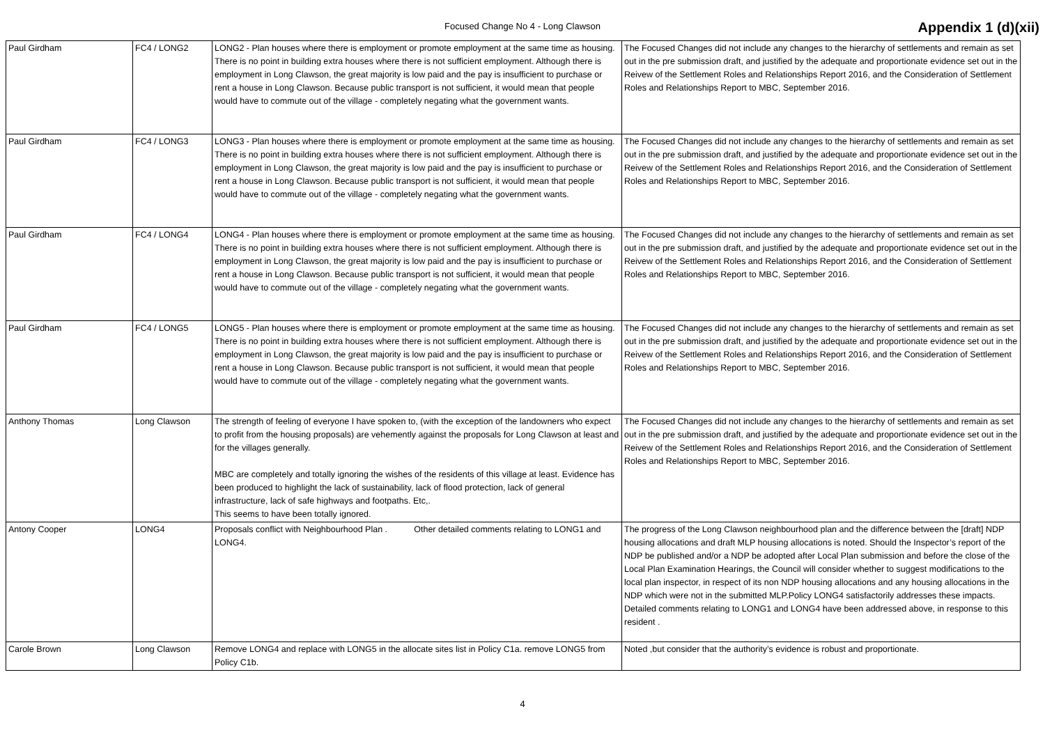Focused Change No 4 - Long Clawson
Appendix 1 (d)(xii)
| Paul Girdham | FC4 / LONG2 | LONG2 - Plan houses where there is employment or promote employment at the same time as housing. There is no point in building extra houses where there is not sufficient employment. Although there is employment in Long Clawson, the great majority is low paid and the pay is insufficient to purchase or rent a house in Long Clawson. Because public transport is not sufficient, it would mean that people would have to commute out of the village - completely negating what the government wants. | The Focused Changes did not include any changes to the hierarchy of settlements and remain as set out in the pre submission draft, and justified by the adequate and proportionate evidence set out in the Reivew of the Settlement Roles and Relationships Report 2016, and the Consideration of Settlement Roles and Relationships Report to MBC, September 2016. |
| Paul Girdham | FC4 / LONG3 | LONG3 - Plan houses where there is employment or promote employment at the same time as housing. There is no point in building extra houses where there is not sufficient employment. Although there is employment in Long Clawson, the great majority is low paid and the pay is insufficient to purchase or rent a house in Long Clawson. Because public transport is not sufficient, it would mean that people would have to commute out of the village - completely negating what the government wants. | The Focused Changes did not include any changes to the hierarchy of settlements and remain as set out in the pre submission draft, and justified by the adequate and proportionate evidence set out in the Reivew of the Settlement Roles and Relationships Report 2016, and the Consideration of Settlement Roles and Relationships Report to MBC, September 2016. |
| Paul Girdham | FC4 / LONG4 | LONG4 - Plan houses where there is employment or promote employment at the same time as housing. There is no point in building extra houses where there is not sufficient employment. Although there is employment in Long Clawson, the great majority is low paid and the pay is insufficient to purchase or rent a house in Long Clawson. Because public transport is not sufficient, it would mean that people would have to commute out of the village - completely negating what the government wants. | The Focused Changes did not include any changes to the hierarchy of settlements and remain as set out in the pre submission draft, and justified by the adequate and proportionate evidence set out in the Reivew of the Settlement Roles and Relationships Report 2016, and the Consideration of Settlement Roles and Relationships Report to MBC, September 2016. |
| Paul Girdham | FC4 / LONG5 | LONG5 - Plan houses where there is employment or promote employment at the same time as housing. There is no point in building extra houses where there is not sufficient employment. Although there is employment in Long Clawson, the great majority is low paid and the pay is insufficient to purchase or rent a house in Long Clawson. Because public transport is not sufficient, it would mean that people would have to commute out of the village - completely negating what the government wants. | The Focused Changes did not include any changes to the hierarchy of settlements and remain as set out in the pre submission draft, and justified by the adequate and proportionate evidence set out in the Reivew of the Settlement Roles and Relationships Report 2016, and the Consideration of Settlement Roles and Relationships Report to MBC, September 2016. |
| Anthony Thomas | Long Clawson | The strength of feeling of everyone I have spoken to, (with the exception of the landowners who expect to profit from the housing proposals) are vehemently against the proposals for Long Clawson at least and for the villages generally. MBC are completely and totally ignoring the wishes of the residents of this village at least. Evidence has been produced to highlight the lack of sustainability, lack of flood protection, lack of general infrastructure, lack of safe highways and footpaths. Etc,. This seems to have been totally ignored. | The Focused Changes did not include any changes to the hierarchy of settlements and remain as set out in the pre submission draft, and justified by the adequate and proportionate evidence set out in the Reivew of the Settlement Roles and Relationships Report 2016, and the Consideration of Settlement Roles and Relationships Report to MBC, September 2016. |
| Antony Cooper | LONG4 | Proposals conflict with Neighbourhood Plan . Other detailed comments relating to LONG1 and LONG4. | The progress of the Long Clawson neighbourhood plan and the difference between the [draft] NDP housing allocations and draft MLP housing allocations is noted. Should the Inspector’s report of the NDP be published and/or a NDP be adopted after Local Plan submission and before the close of the Local Plan Examination Hearings, the Council will consider whether to suggest modifications to the local plan inspector, in respect of its non NDP housing allocations and any housing allocations in the NDP which were not in the submitted MLP.Policy LONG4 satisfactorily addresses these impacts. Detailed comments relating to LONG1 and LONG4 have been addressed above, in response to this resident . |
| Carole Brown | Long Clawson | Remove LONG4 and replace with LONG5 in the allocate sites list in Policy C1a. remove LONG5 from Policy C1b. | Noted ,but consider that the authority’s evidence is robust and proportionate. |
4